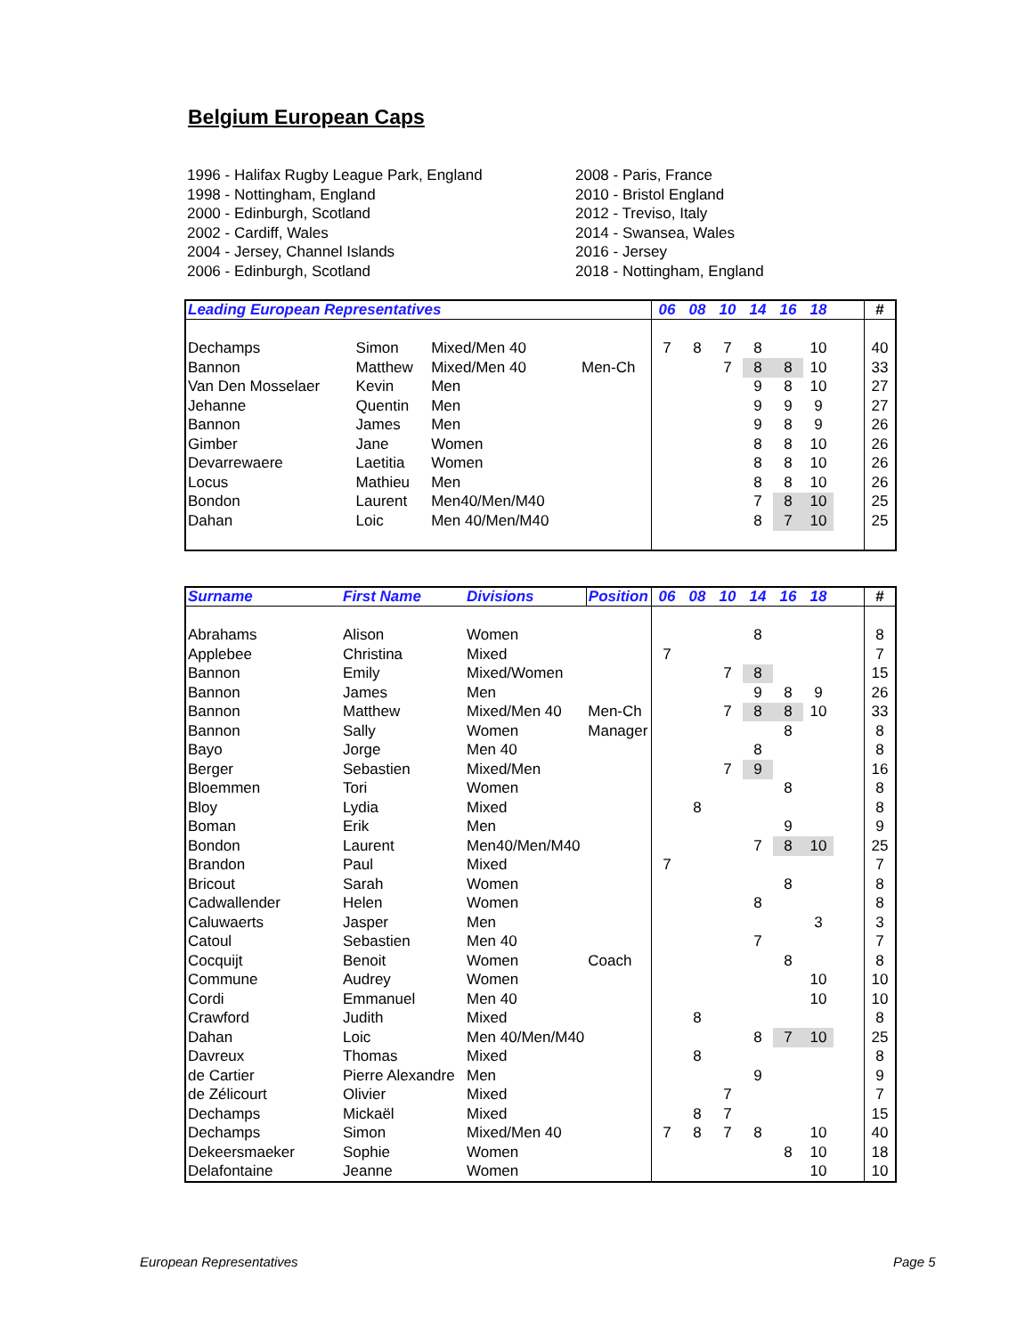Belgium European Caps
1996 - Halifax Rugby League Park, England
1998 - Nottingham, England
2000 - Edinburgh, Scotland
2002 - Cardiff, Wales
2004 - Jersey, Channel Islands
2006 - Edinburgh, Scotland
2008 - Paris, France
2010 - Bristol England
2012 - Treviso, Italy
2014 - Swansea, Wales
2016 - Jersey
2018 - Nottingham, England
| Leading European Representatives | | | | 06 | 08 | 10 | 14 | 16 | 18 | | # |
| --- | --- | --- | --- | --- | --- | --- | --- | --- | --- | --- | --- |
| Dechamps | Simon | Mixed/Men 40 | | 7 | 8 | 7 | 8 | | 10 | | 40 |
| Bannon | Matthew | Mixed/Men 40 | Men-Ch | | | 7 | 8 | 8 | 10 | | 33 |
| Van Den Mosselaer | Kevin | Men | | | | | 9 | 8 | 10 | | 27 |
| Jehanne | Quentin | Men | | | | | 9 | 9 | 9 | | 27 |
| Bannon | James | Men | | | | | 9 | 8 | 9 | | 26 |
| Gimber | Jane | Women | | | | | 8 | 8 | 10 | | 26 |
| Devarrewaere | Laetitia | Women | | | | | 8 | 8 | 10 | | 26 |
| Locus | Mathieu | Men | | | | | 8 | 8 | 10 | | 26 |
| Bondon | Laurent | Men40/Men/M40 | | | | | 7 | 8 | 10 | | 25 |
| Dahan | Loic | Men 40/Men/M40 | | | | | 8 | 7 | 10 | | 25 |
| Surname | First Name | Divisions | Position | 06 | 08 | 10 | 14 | 16 | 18 | | # |
| --- | --- | --- | --- | --- | --- | --- | --- | --- | --- | --- | --- |
| Abrahams | Alison | Women | | | | | 8 | | | | 8 |
| Applebee | Christina | Mixed | | 7 | | | | | | | 7 |
| Bannon | Emily | Mixed/Women | | | | 7 | 8 | | | | 15 |
| Bannon | James | Men | | | | | 9 | 8 | 9 | | 26 |
| Bannon | Matthew | Mixed/Men 40 | Men-Ch | | | 7 | 8 | 8 | 10 | | 33 |
| Bannon | Sally | Women | Manager | | | | | 8 | | | 8 |
| Bayo | Jorge | Men 40 | | | | | 8 | | | | 8 |
| Berger | Sebastien | Mixed/Men | | | | 7 | 9 | | | | 16 |
| Bloemmen | Tori | Women | | | | | | 8 | | | 8 |
| Bloy | Lydia | Mixed | | | 8 | | | | | | 8 |
| Boman | Erik | Men | | | | | | 9 | | | 9 |
| Bondon | Laurent | Men40/Men/M40 | | | | | 7 | 8 | 10 | | 25 |
| Brandon | Paul | Mixed | | 7 | | | | | | | 7 |
| Bricout | Sarah | Women | | | | | | 8 | | | 8 |
| Cadwallender | Helen | Women | | | | | 8 | | | | 8 |
| Caluwaerts | Jasper | Men | | | | | | | 3 | | 3 |
| Catoul | Sebastien | Men 40 | | | | | 7 | | | | 7 |
| Cocquijt | Benoit | Women | Coach | | | | | 8 | | | 8 |
| Commune | Audrey | Women | | | | | | | 10 | | 10 |
| Cordi | Emmanuel | Men 40 | | | | | | | 10 | | 10 |
| Crawford | Judith | Mixed | | | 8 | | | | | | 8 |
| Dahan | Loic | Men 40/Men/M40 | | | | | 8 | 7 | 10 | | 25 |
| Davreux | Thomas | Mixed | | | 8 | | | | | | 8 |
| de Cartier | Pierre Alexandre | Men | | | | | 9 | | | | 9 |
| de Zélicourt | Olivier | Mixed | | | | 7 | | | | | 7 |
| Dechamps | Mickaël | Mixed | | | 8 | 7 | | | | | 15 |
| Dechamps | Simon | Mixed/Men 40 | | 7 | 8 | 7 | 8 | | 10 | | 40 |
| Dekeersmaeker | Sophie | Women | | | | | | 8 | 10 | | 18 |
| Delafontaine | Jeanne | Women | | | | | | | 10 | | 10 |
European Representatives Page 5